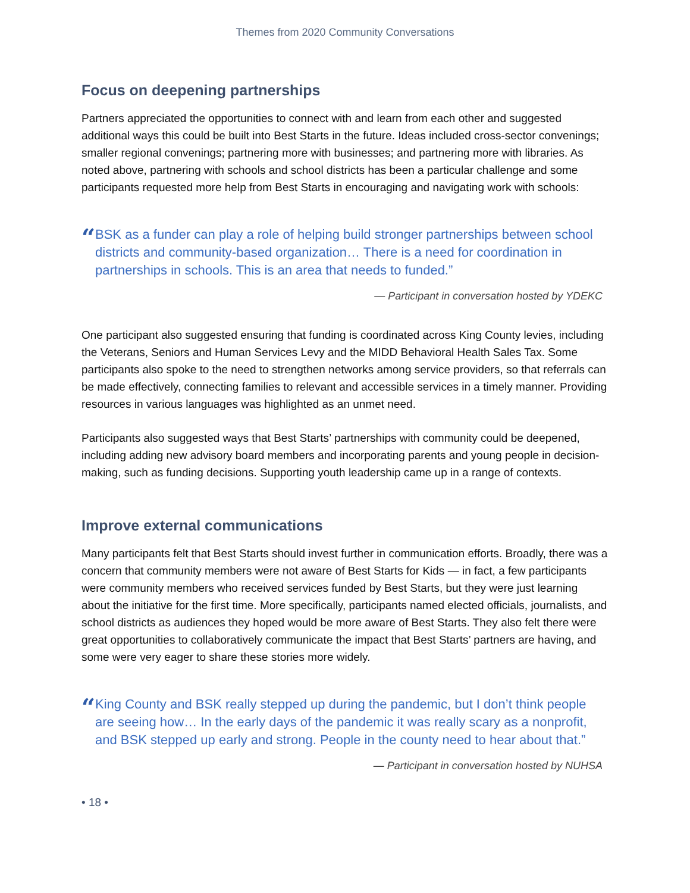Themes from 2020 Community Conversations
Focus on deepening partnerships
Partners appreciated the opportunities to connect with and learn from each other and suggested additional ways this could be built into Best Starts in the future. Ideas included cross-sector convenings; smaller regional convenings; partnering more with businesses; and partnering more with libraries. As noted above, partnering with schools and school districts has been a particular challenge and some participants requested more help from Best Starts in encouraging and navigating work with schools:
“
BSK as a funder can play a role of helping build stronger partnerships between school districts and community-based organization… There is a need for coordination in partnerships in schools. This is an area that needs to funded.”
— Participant in conversation hosted by YDEKC
One participant also suggested ensuring that funding is coordinated across King County levies, including the Veterans, Seniors and Human Services Levy and the MIDD Behavioral Health Sales Tax. Some participants also spoke to the need to strengthen networks among service providers, so that referrals can be made effectively, connecting families to relevant and accessible services in a timely manner. Providing resources in various languages was highlighted as an unmet need.
Participants also suggested ways that Best Starts’ partnerships with community could be deepened, including adding new advisory board members and incorporating parents and young people in decision-making, such as funding decisions. Supporting youth leadership came up in a range of contexts.
Improve external communications
Many participants felt that Best Starts should invest further in communication efforts. Broadly, there was a concern that community members were not aware of Best Starts for Kids — in fact, a few participants were community members who received services funded by Best Starts, but they were just learning about the initiative for the first time. More specifically, participants named elected officials, journalists, and school districts as audiences they hoped would be more aware of Best Starts. They also felt there were great opportunities to collaboratively communicate the impact that Best Starts’ partners are having, and some were very eager to share these stories more widely.
“
King County and BSK really stepped up during the pandemic, but I don’t think people are seeing how… In the early days of the pandemic it was really scary as a nonprofit, and BSK stepped up early and strong. People in the county need to hear about that.”
— Participant in conversation hosted by NUHSA
• 18 •